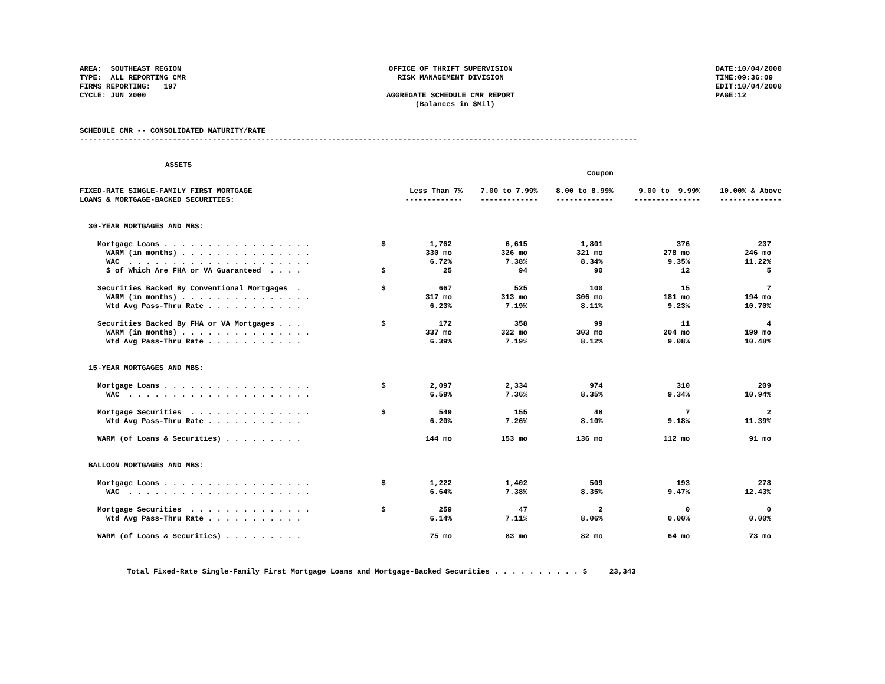AREA:  SOUTHEAST REGION
TYPE:  ALL REPORTING CMR
FIRMS REPORTING:   197
CYCLE: JUN 2000
OFFICE OF THRIFT SUPERVISION
RISK MANAGEMENT DIVISION

AGGREGATE SCHEDULE CMR REPORT
  (Balances in $Mil)
DATE:10/04/2000
TIME:09:36:09
EDIT:10/04/2000
PAGE:12
SCHEDULE CMR -- CONSOLIDATED MATURITY/RATE
------------------------------------------------------------------------------------------------------------------------------
ASSETS
| | | | Coupon | | | |
| FIXED-RATE SINGLE-FAMILY FIRST MORTGAGE LOANS & MORTGAGE-BACKED SECURITIES: | | Less Than 7% ------------- | 7.00 to 7.99% ------------- | 8.00 to 8.99% ------------- | 9.00 to 9.99% --------------- | 10.00% & Above -------------- |
| 30-YEAR MORTGAGES AND MBS: | | | | | | |
| Mortgage Loans . . . . . . . . . . . . . . . . . | $ | 1,762 | 6,615 | 1,801 | 376 | 237 |
| WARM (in months) . . . . . . . . . . . . . . . | | 330 mo | 326 mo | 321 mo | 278 mo | 246 mo |
| WAC . . . . . . . . . . . . . . . . . . . . . | | 6.72% | 7.38% | 8.34% | 9.35% | 11.22% |
| $ of Which Are FHA or VA Guaranteed . . . . | $ | 25 | 94 | 90 | 12 | 5 |
| Securities Backed By Conventional Mortgages . | $ | 667 | 525 | 100 | 15 | 7 |
| WARM (in months) . . . . . . . . . . . . . . . | | 317 mo | 313 mo | 306 mo | 181 mo | 194 mo |
| Wtd Avg Pass-Thru Rate . . . . . . . . . . . | | 6.23% | 7.19% | 8.11% | 9.23% | 10.70% |
| Securities Backed By FHA or VA Mortgages . . . | $ | 172 | 358 | 99 | 11 | 4 |
| WARM (in months) . . . . . . . . . . . . . . . | | 337 mo | 322 mo | 303 mo | 204 mo | 199 mo |
| Wtd Avg Pass-Thru Rate . . . . . . . . . . . | | 6.39% | 7.19% | 8.12% | 9.08% | 10.48% |
| 15-YEAR MORTGAGES AND MBS: | | | | | | |
| Mortgage Loans . . . . . . . . . . . . . . . . . | $ | 2,097 | 2,334 | 974 | 310 | 209 |
| WAC . . . . . . . . . . . . . . . . . . . . . | | 6.59% | 7.36% | 8.35% | 9.34% | 10.94% |
| Mortgage Securities . . . . . . . . . . . . . . | $ | 549 | 155 | 48 | 7 | 2 |
| Wtd Avg Pass-Thru Rate . . . . . . . . . . . | | 6.20% | 7.26% | 8.10% | 9.18% | 11.39% |
| WARM (of Loans & Securities) . . . . . . . . . | | 144 mo | 153 mo | 136 mo | 112 mo | 91 mo |
| BALLOON MORTGAGES AND MBS: | | | | | | |
| Mortgage Loans . . . . . . . . . . . . . . . . . | $ | 1,222 | 1,402 | 509 | 193 | 278 |
| WAC . . . . . . . . . . . . . . . . . . . . . | | 6.64% | 7.38% | 8.35% | 9.47% | 12.43% |
| Mortgage Securities . . . . . . . . . . . . . . | $ | 259 | 47 | 2 | 0 | 0 |
| Wtd Avg Pass-Thru Rate . . . . . . . . . . . | | 6.14% | 7.11% | 8.06% | 0.00% | 0.00% |
| WARM (of Loans & Securities) . . . . . . . . . | | 75 mo | 83 mo | 82 mo | 64 mo | 73 mo |
Total Fixed-Rate Single-Family First Mortgage Loans and Mortgage-Backed Securities . . . . . . . . . . $     23,343